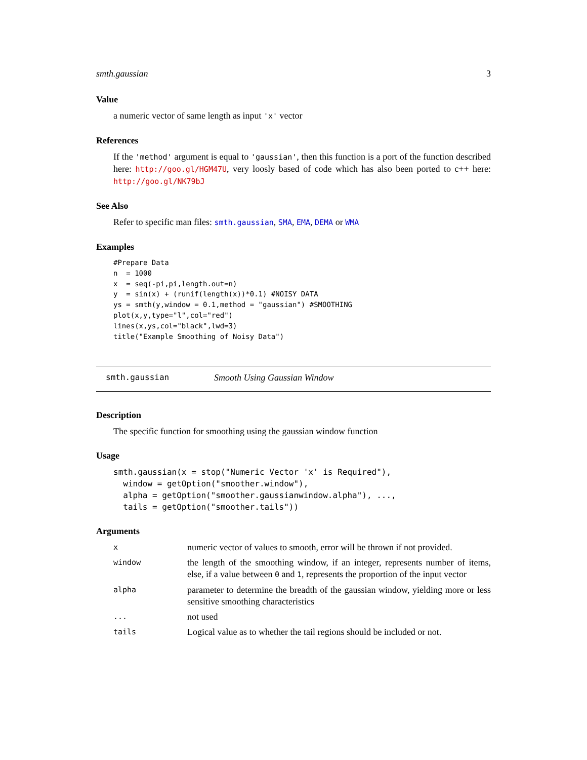smth.gaussian 3
Value
a numeric vector of same length as input 'x' vector
References
If the 'method' argument is equal to 'gaussian', then this function is a port of the function described here: http://goo.gl/HGM47U, very loosly based of code which has also been ported to c++ here: http://goo.gl/NK79bJ
See Also
Refer to specific man files: smth.gaussian, SMA, EMA, DEMA or WMA
Examples
#Prepare Data
n  = 1000
x  = seq(-pi,pi,length.out=n)
y  = sin(x) + (runif(length(x))*0.1) #NOISY DATA
ys = smth(y,window = 0.1,method = "gaussian") #SMOOTHING
plot(x,y,type="l",col="red")
lines(x,ys,col="black",lwd=3)
title("Example Smoothing of Noisy Data")
smth.gaussian Smooth Using Gaussian Window
Description
The specific function for smoothing using the gaussian window function
Usage
smth.gaussian(x = stop("Numeric Vector 'x' is Required"),
  window = getOption("smoother.window"),
  alpha = getOption("smoother.gaussianwindow.alpha"), ...,
  tails = getOption("smoother.tails"))
Arguments
| x | numeric vector of values to smooth, error will be thrown if not provided. |
| window | the length of the smoothing window, if an integer, represents number of items, else, if a value between 0 and 1 , represents the proportion of the input vector |
| alpha | parameter to determine the breadth of the gaussian window, yielding more or less sensitive smoothing characteristics |
| ... | not used |
| tails | Logical value as to whether the tail regions should be included or not. |